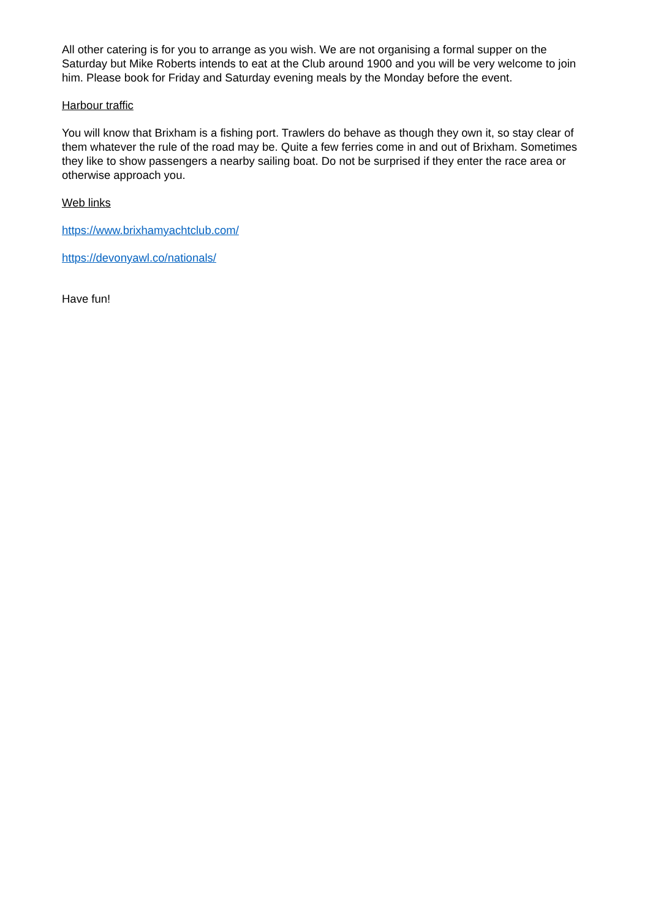All other catering is for you to arrange as you wish. We are not organising a formal supper on the Saturday but Mike Roberts intends to eat at the Club around 1900 and you will be very welcome to join him. Please book for Friday and Saturday evening meals by the Monday before the event.
Harbour traffic
You will know that Brixham is a fishing port. Trawlers do behave as though they own it, so stay clear of them whatever the rule of the road may be. Quite a few ferries come in and out of Brixham. Sometimes they like to show passengers a nearby sailing boat. Do not be surprised if they enter the race area or otherwise approach you.
Web links
https://www.brixhamyachtclub.com/
https://devonyawl.co/nationals/
Have fun!